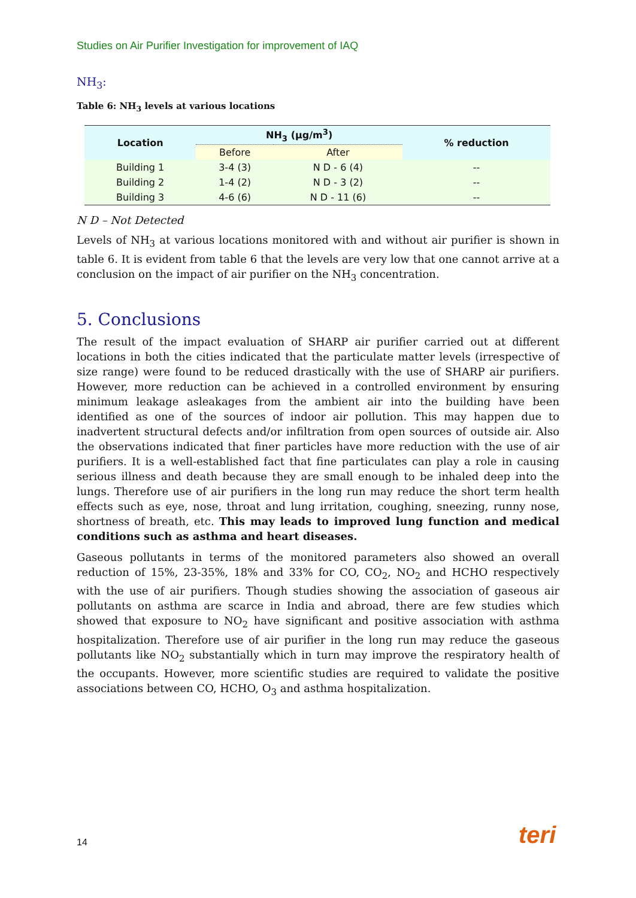Studies on Air Purifier Investigation for improvement of IAQ
NH<sub>3</sub>:
Table 6: NH<sub>3</sub> levels at various locations
| Location | NH<sub>3</sub> (µg/m<sup>3</sup>) | | % reduction |
| --- | --- | --- | --- |
| | Before | After | |
| Building 1 | 3-4 (3) | N D - 6 (4) | -- |
| Building 2 | 1-4 (2) | N D - 3 (2) | -- |
| Building 3 | 4-6 (6) | N D - 11 (6) | -- |
N D – Not Detected
Levels of NH<sub>3</sub> at various locations monitored with and without air purifier is shown in table 6. It is evident from table 6 that the levels are very low that one cannot arrive at a conclusion on the impact of air purifier on the NH<sub>3</sub> concentration.
5. Conclusions
The result of the impact evaluation of SHARP air purifier carried out at different locations in both the cities indicated that the particulate matter levels (irrespective of size range) were found to be reduced drastically with the use of SHARP air purifiers. However, more reduction can be achieved in a controlled environment by ensuring minimum leakage asleakages from the ambient air into the building have been identified as one of the sources of indoor air pollution. This may happen due to inadvertent structural defects and/or infiltration from open sources of outside air. Also the observations indicated that finer particles have more reduction with the use of air purifiers. It is a well-established fact that fine particulates can play a role in causing serious illness and death because they are small enough to be inhaled deep into the lungs. Therefore use of air purifiers in the long run may reduce the short term health effects such as eye, nose, throat and lung irritation, coughing, sneezing, runny nose, shortness of breath, etc. This may leads to improved lung function and medical conditions such as asthma and heart diseases.
Gaseous pollutants in terms of the monitored parameters also showed an overall reduction of 15%, 23-35%, 18% and 33% for CO, CO<sub>2</sub>, NO<sub>2</sub> and HCHO respectively with the use of air purifiers. Though studies showing the association of gaseous air pollutants on asthma are scarce in India and abroad, there are few studies which showed that exposure to NO<sub>2</sub> have significant and positive association with asthma hospitalization. Therefore use of air purifier in the long run may reduce the gaseous pollutants like NO<sub>2</sub> substantially which in turn may improve the respiratory health of the occupants. However, more scientific studies are required to validate the positive associations between CO, HCHO, O<sub>3</sub> and asthma hospitalization.
14 teri